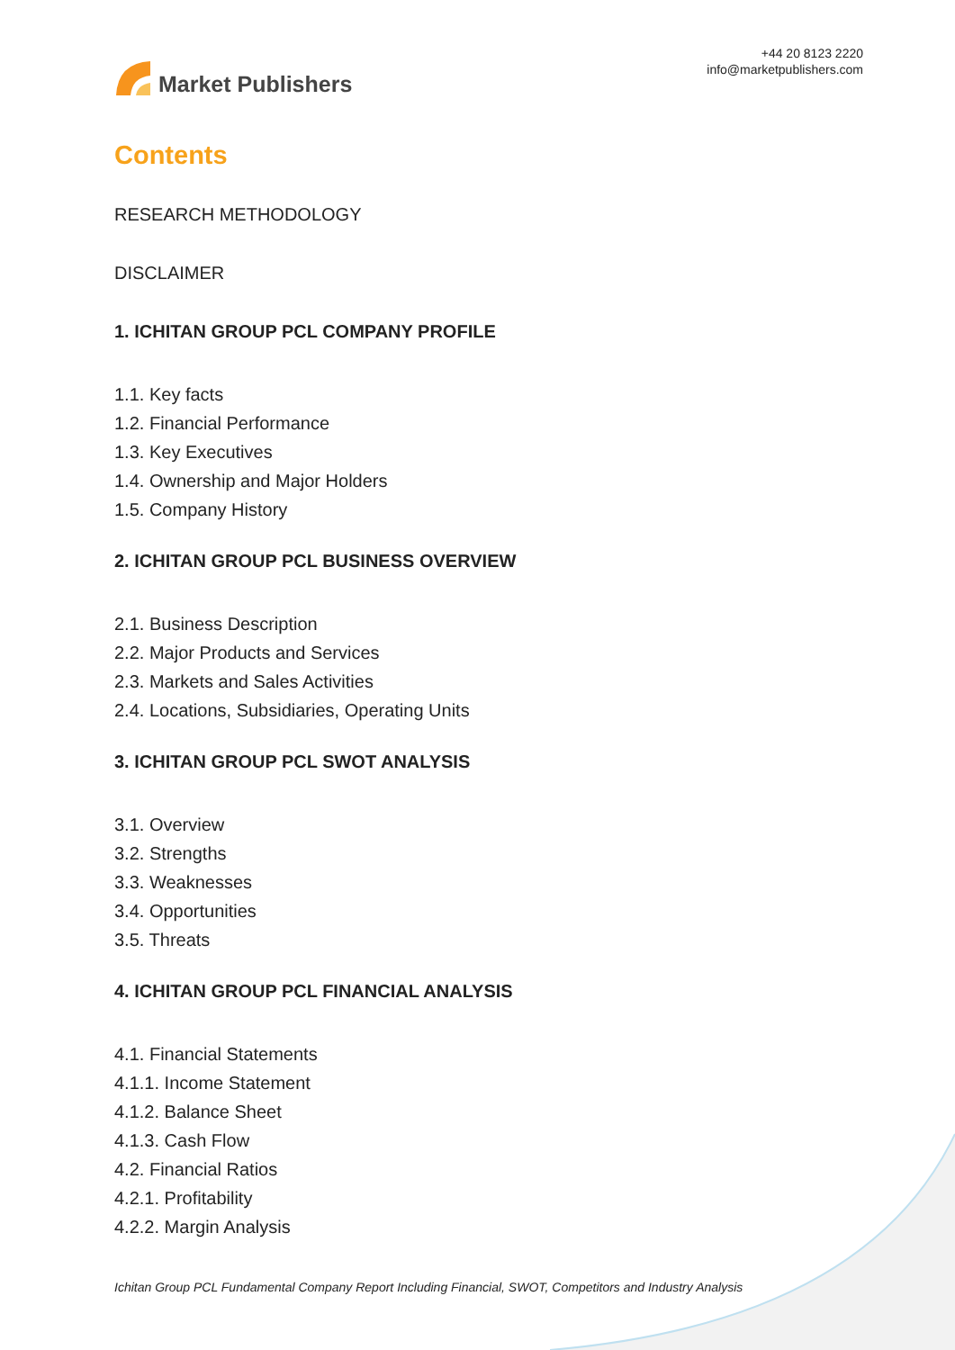Market Publishers
+44 20 8123 2220
info@marketpublishers.com
Contents
RESEARCH METHODOLOGY
DISCLAIMER
1. ICHITAN GROUP PCL COMPANY PROFILE
1.1. Key facts
1.2. Financial Performance
1.3. Key Executives
1.4. Ownership and Major Holders
1.5. Company History
2. ICHITAN GROUP PCL BUSINESS OVERVIEW
2.1. Business Description
2.2. Major Products and Services
2.3. Markets and Sales Activities
2.4. Locations, Subsidiaries, Operating Units
3. ICHITAN GROUP PCL SWOT ANALYSIS
3.1. Overview
3.2. Strengths
3.3. Weaknesses
3.4. Opportunities
3.5. Threats
4. ICHITAN GROUP PCL FINANCIAL ANALYSIS
4.1. Financial Statements
4.1.1. Income Statement
4.1.2. Balance Sheet
4.1.3. Cash Flow
4.2. Financial Ratios
4.2.1. Profitability
4.2.2. Margin Analysis
Ichitan Group PCL Fundamental Company Report Including Financial, SWOT, Competitors and Industry Analysis